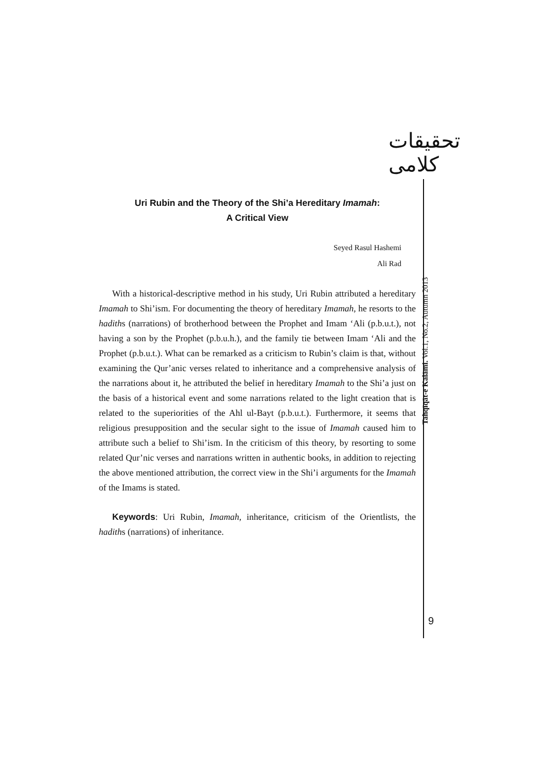تحقیقات کلامی
Tahqīqāt-e Kalāmi. Vol.1, No.2, Autumn 2013
Uri Rubin and the Theory of the Shi’a Hereditary Imamah:
A Critical View
Seyed Rasul Hashemi
Ali Rad
With a historical-descriptive method in his study, Uri Rubin attributed a hereditary Imamah to Shi’ism. For documenting the theory of hereditary Imamah, he resorts to the hadiths (narrations) of brotherhood between the Prophet and Imam ‘Ali (p.b.u.t.), not having a son by the Prophet (p.b.u.h.), and the family tie between Imam ‘Ali and the Prophet (p.b.u.t.). What can be remarked as a criticism to Rubin’s claim is that, without examining the Qur’anic verses related to inheritance and a comprehensive analysis of the narrations about it, he attributed the belief in hereditary Imamah to the Shi’a just on the basis of a historical event and some narrations related to the light creation that is related to the superiorities of the Ahl ul-Bayt (p.b.u.t.). Furthermore, it seems that religious presupposition and the secular sight to the issue of Imamah caused him to attribute such a belief to Shi’ism. In the criticism of this theory, by resorting to some related Qur’nic verses and narrations written in authentic books, in addition to rejecting the above mentioned attribution, the correct view in the Shi’i arguments for the Imamah of the Imams is stated.
Keywords: Uri Rubin, Imamah, inheritance, criticism of the Orientlists, the hadiths (narrations) of inheritance.
9